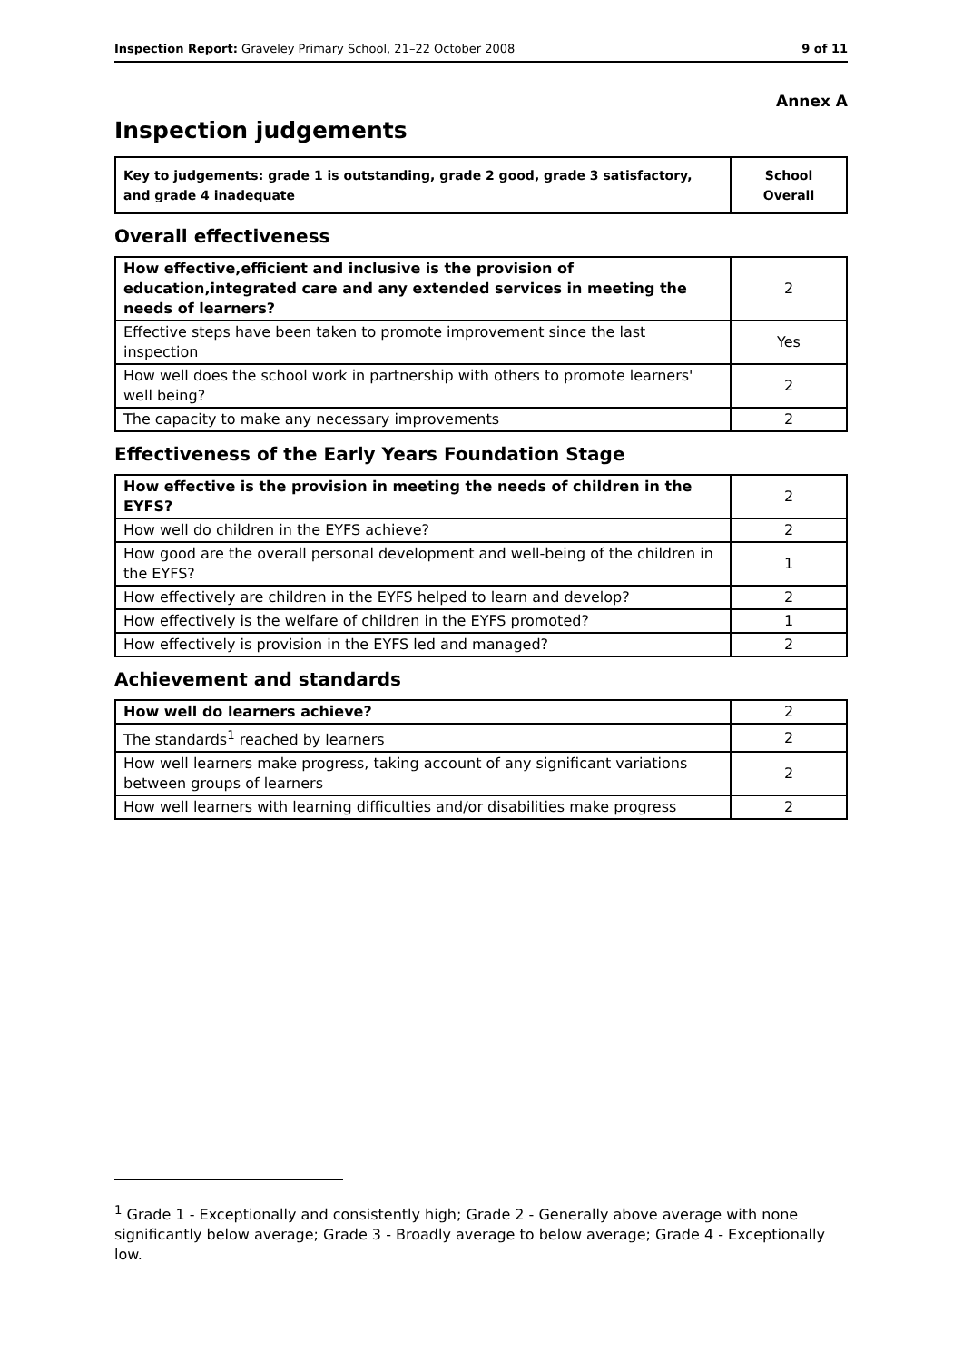Inspection Report: Graveley Primary School, 21–22 October 2008 9 of 11
Annex A
Inspection judgements
| Key to judgements: grade 1 is outstanding, grade 2 good, grade 3 satisfactory, and grade 4 inadequate | School Overall |
Overall effectiveness
| How effective,efficient and inclusive is the provision of education,integrated care and any extended services in meeting the needs of learners? | 2 |
| Effective steps have been taken to promote improvement since the last inspection | Yes |
| How well does the school work in partnership with others to promote learners' well being? | 2 |
| The capacity to make any necessary improvements | 2 |
Effectiveness of the Early Years Foundation Stage
| How effective is the provision in meeting the needs of children in the EYFS? | 2 |
| How well do children in the EYFS achieve? | 2 |
| How good are the overall personal development and well-being of the children in the EYFS? | 1 |
| How effectively are children in the EYFS helped to learn and develop? | 2 |
| How effectively is the welfare of children in the EYFS promoted? | 1 |
| How effectively is provision in the EYFS led and managed? | 2 |
Achievement and standards
| How well do learners achieve? | 2 |
| The standards<sup>1</sup> reached by learners | 2 |
| How well learners make progress, taking account of any significant variations between groups of learners | 2 |
| How well learners with learning difficulties and/or disabilities make progress | 2 |
<sup>1</sup> Grade 1 - Exceptionally and consistently high; Grade 2 - Generally above average with none significantly below average; Grade 3 - Broadly average to below average; Grade 4 - Exceptionally low.